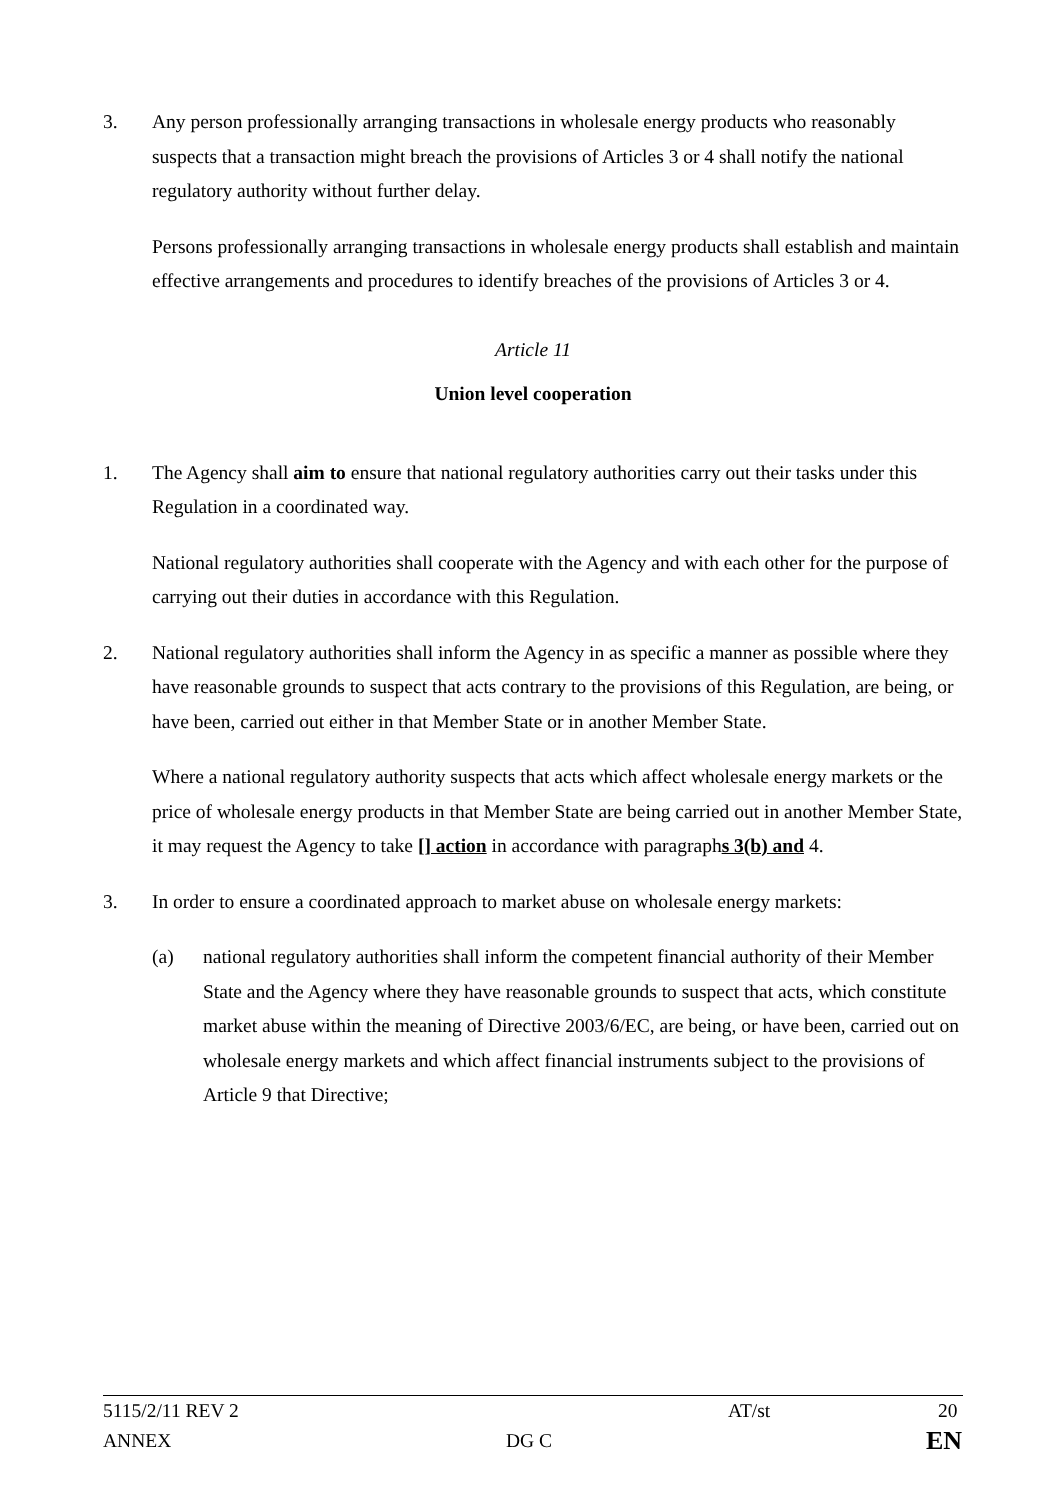3. Any person professionally arranging transactions in wholesale energy products who reasonably suspects that a transaction might breach the provisions of Articles 3 or 4 shall notify the national regulatory authority without further delay.
Persons professionally arranging transactions in wholesale energy products shall establish and maintain effective arrangements and procedures to identify breaches of the provisions of Articles 3 or 4.
Article 11
Union level cooperation
1. The Agency shall aim to ensure that national regulatory authorities carry out their tasks under this Regulation in a coordinated way.
National regulatory authorities shall cooperate with the Agency and with each other for the purpose of carrying out their duties in accordance with this Regulation.
2. National regulatory authorities shall inform the Agency in as specific a manner as possible where they have reasonable grounds to suspect that acts contrary to the provisions of this Regulation, are being, or have been, carried out either in that Member State or in another Member State.
Where a national regulatory authority suspects that acts which affect wholesale energy markets or the price of wholesale energy products in that Member State are being carried out in another Member State, it may request the Agency to take [] action in accordance with paragraphs 3(b) and 4.
3. In order to ensure a coordinated approach to market abuse on wholesale energy markets:
(a) national regulatory authorities shall inform the competent financial authority of their Member State and the Agency where they have reasonable grounds to suspect that acts, which constitute market abuse within the meaning of Directive 2003/6/EC, are being, or have been, carried out on wholesale energy markets and which affect financial instruments subject to the provisions of Article 9 that Directive;
5115/2/11 REV 2 AT/st 20
ANNEX DG C EN